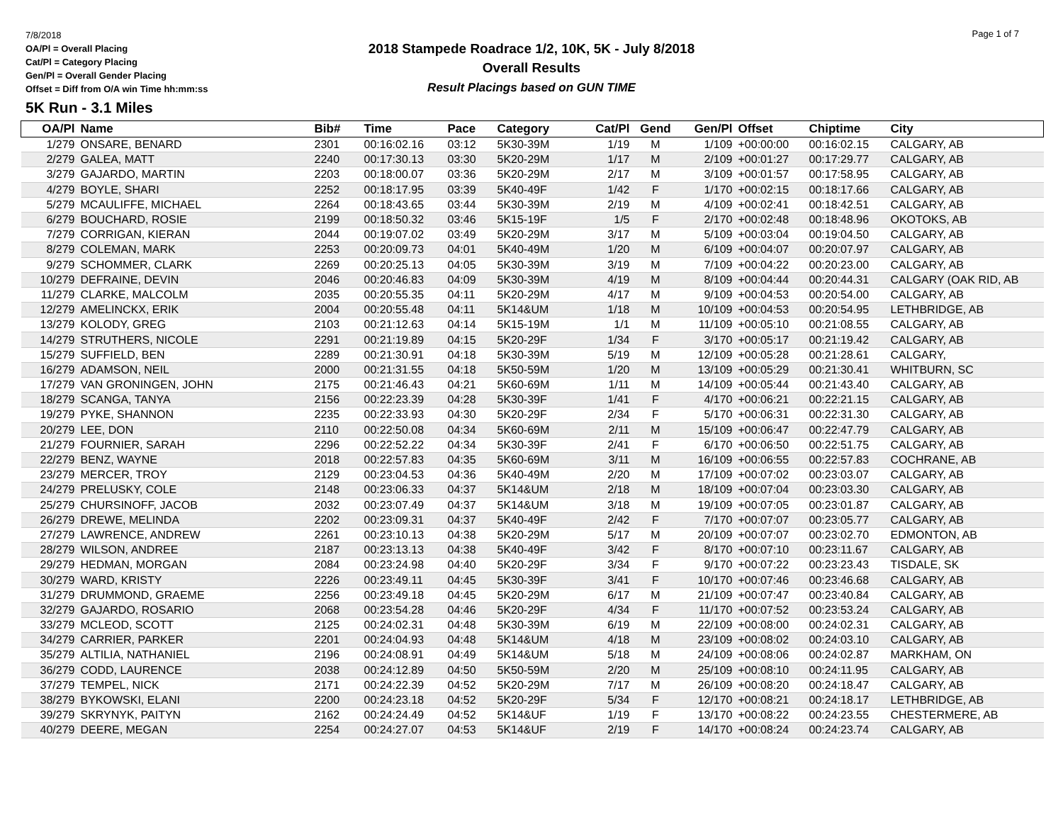7/8/2018
OA/Pl = Overall Placing
Cat/Pl = Category Placing
Gen/Pl = Overall Gender Placing
Offset = Diff from O/A win Time hh:mm:ss
2018 Stampede Roadrace 1/2, 10K, 5K - July 8/2018
Overall Results
Result Placings based on GUN TIME
Page 1 of 7
5K Run - 3.1 Miles
| OA/Pl | Name | Bib# | Time | Pace | Category | Cat/Pl | Gend | Gen/Pl | Offset | Chiptime | City |
| --- | --- | --- | --- | --- | --- | --- | --- | --- | --- | --- | --- |
| 1/279 | ONSARE, BENARD | 2301 | 00:16:02.16 | 03:12 | 5K30-39M | 1/19 | M | 1/109 | +00:00:00 | 00:16:02.15 | CALGARY, AB |
| 2/279 | GALEA, MATT | 2240 | 00:17:30.13 | 03:30 | 5K20-29M | 1/17 | M | 2/109 | +00:01:27 | 00:17:29.77 | CALGARY, AB |
| 3/279 | GAJARDO, MARTIN | 2203 | 00:18:00.07 | 03:36 | 5K20-29M | 2/17 | M | 3/109 | +00:01:57 | 00:17:58.95 | CALGARY, AB |
| 4/279 | BOYLE, SHARI | 2252 | 00:18:17.95 | 03:39 | 5K40-49F | 1/42 | F | 1/170 | +00:02:15 | 00:18:17.66 | CALGARY, AB |
| 5/279 | MCAULIFFE, MICHAEL | 2264 | 00:18:43.65 | 03:44 | 5K30-39M | 2/19 | M | 4/109 | +00:02:41 | 00:18:42.51 | CALGARY, AB |
| 6/279 | BOUCHARD, ROSIE | 2199 | 00:18:50.32 | 03:46 | 5K15-19F | 1/5 | F | 2/170 | +00:02:48 | 00:18:48.96 | OKOTOKS, AB |
| 7/279 | CORRIGAN, KIERAN | 2044 | 00:19:07.02 | 03:49 | 5K20-29M | 3/17 | M | 5/109 | +00:03:04 | 00:19:04.50 | CALGARY, AB |
| 8/279 | COLEMAN, MARK | 2253 | 00:20:09.73 | 04:01 | 5K40-49M | 1/20 | M | 6/109 | +00:04:07 | 00:20:07.97 | CALGARY, AB |
| 9/279 | SCHOMMER, CLARK | 2269 | 00:20:25.13 | 04:05 | 5K30-39M | 3/19 | M | 7/109 | +00:04:22 | 00:20:23.00 | CALGARY, AB |
| 10/279 | DEFRAINE, DEVIN | 2046 | 00:20:46.83 | 04:09 | 5K30-39M | 4/19 | M | 8/109 | +00:04:44 | 00:20:44.31 | CALGARY (OAK RID, AB |
| 11/279 | CLARKE, MALCOLM | 2035 | 00:20:55.35 | 04:11 | 5K20-29M | 4/17 | M | 9/109 | +00:04:53 | 00:20:54.00 | CALGARY, AB |
| 12/279 | AMELINCKX, ERIK | 2004 | 00:20:55.48 | 04:11 | 5K14&UM | 1/18 | M | 10/109 | +00:04:53 | 00:20:54.95 | LETHBRIDGE, AB |
| 13/279 | KOLODY, GREG | 2103 | 00:21:12.63 | 04:14 | 5K15-19M | 1/1 | M | 11/109 | +00:05:10 | 00:21:08.55 | CALGARY, AB |
| 14/279 | STRUTHERS, NICOLE | 2291 | 00:21:19.89 | 04:15 | 5K20-29F | 1/34 | F | 3/170 | +00:05:17 | 00:21:19.42 | CALGARY, AB |
| 15/279 | SUFFIELD, BEN | 2289 | 00:21:30.91 | 04:18 | 5K30-39M | 5/19 | M | 12/109 | +00:05:28 | 00:21:28.61 | CALGARY, |
| 16/279 | ADAMSON, NEIL | 2000 | 00:21:31.55 | 04:18 | 5K50-59M | 1/20 | M | 13/109 | +00:05:29 | 00:21:30.41 | WHITBURN, SC |
| 17/279 | VAN GRONINGEN, JOHN | 2175 | 00:21:46.43 | 04:21 | 5K60-69M | 1/11 | M | 14/109 | +00:05:44 | 00:21:43.40 | CALGARY, AB |
| 18/279 | SCANGA, TANYA | 2156 | 00:22:23.39 | 04:28 | 5K30-39F | 1/41 | F | 4/170 | +00:06:21 | 00:22:21.15 | CALGARY, AB |
| 19/279 | PYKE, SHANNON | 2235 | 00:22:33.93 | 04:30 | 5K20-29F | 2/34 | F | 5/170 | +00:06:31 | 00:22:31.30 | CALGARY, AB |
| 20/279 | LEE, DON | 2110 | 00:22:50.08 | 04:34 | 5K60-69M | 2/11 | M | 15/109 | +00:06:47 | 00:22:47.79 | CALGARY, AB |
| 21/279 | FOURNIER, SARAH | 2296 | 00:22:52.22 | 04:34 | 5K30-39F | 2/41 | F | 6/170 | +00:06:50 | 00:22:51.75 | CALGARY, AB |
| 22/279 | BENZ, WAYNE | 2018 | 00:22:57.83 | 04:35 | 5K60-69M | 3/11 | M | 16/109 | +00:06:55 | 00:22:57.83 | COCHRANE, AB |
| 23/279 | MERCER, TROY | 2129 | 00:23:04.53 | 04:36 | 5K40-49M | 2/20 | M | 17/109 | +00:07:02 | 00:23:03.07 | CALGARY, AB |
| 24/279 | PRELUSKY, COLE | 2148 | 00:23:06.33 | 04:37 | 5K14&UM | 2/18 | M | 18/109 | +00:07:04 | 00:23:03.30 | CALGARY, AB |
| 25/279 | CHURSINOFF, JACOB | 2032 | 00:23:07.49 | 04:37 | 5K14&UM | 3/18 | M | 19/109 | +00:07:05 | 00:23:01.87 | CALGARY, AB |
| 26/279 | DREWE, MELINDA | 2202 | 00:23:09.31 | 04:37 | 5K40-49F | 2/42 | F | 7/170 | +00:07:07 | 00:23:05.77 | CALGARY, AB |
| 27/279 | LAWRENCE, ANDREW | 2261 | 00:23:10.13 | 04:38 | 5K20-29M | 5/17 | M | 20/109 | +00:07:07 | 00:23:02.70 | EDMONTON, AB |
| 28/279 | WILSON, ANDREE | 2187 | 00:23:13.13 | 04:38 | 5K40-49F | 3/42 | F | 8/170 | +00:07:10 | 00:23:11.67 | CALGARY, AB |
| 29/279 | HEDMAN, MORGAN | 2084 | 00:23:24.98 | 04:40 | 5K20-29F | 3/34 | F | 9/170 | +00:07:22 | 00:23:23.43 | TISDALE, SK |
| 30/279 | WARD, KRISTY | 2226 | 00:23:49.11 | 04:45 | 5K30-39F | 3/41 | F | 10/170 | +00:07:46 | 00:23:46.68 | CALGARY, AB |
| 31/279 | DRUMMOND, GRAEME | 2256 | 00:23:49.18 | 04:45 | 5K20-29M | 6/17 | M | 21/109 | +00:07:47 | 00:23:40.84 | CALGARY, AB |
| 32/279 | GAJARDO, ROSARIO | 2068 | 00:23:54.28 | 04:46 | 5K20-29F | 4/34 | F | 11/170 | +00:07:52 | 00:23:53.24 | CALGARY, AB |
| 33/279 | MCLEOD, SCOTT | 2125 | 00:24:02.31 | 04:48 | 5K30-39M | 6/19 | M | 22/109 | +00:08:00 | 00:24:02.31 | CALGARY, AB |
| 34/279 | CARRIER, PARKER | 2201 | 00:24:04.93 | 04:48 | 5K14&UM | 4/18 | M | 23/109 | +00:08:02 | 00:24:03.10 | CALGARY, AB |
| 35/279 | ALTILIA, NATHANIEL | 2196 | 00:24:08.91 | 04:49 | 5K14&UM | 5/18 | M | 24/109 | +00:08:06 | 00:24:02.87 | MARKHAM, ON |
| 36/279 | CODD, LAURENCE | 2038 | 00:24:12.89 | 04:50 | 5K50-59M | 2/20 | M | 25/109 | +00:08:10 | 00:24:11.95 | CALGARY, AB |
| 37/279 | TEMPEL, NICK | 2171 | 00:24:22.39 | 04:52 | 5K20-29M | 7/17 | M | 26/109 | +00:08:20 | 00:24:18.47 | CALGARY, AB |
| 38/279 | BYKOWSKI, ELANI | 2200 | 00:24:23.18 | 04:52 | 5K20-29F | 5/34 | F | 12/170 | +00:08:21 | 00:24:18.17 | LETHBRIDGE, AB |
| 39/279 | SKRYNYK, PAITYN | 2162 | 00:24:24.49 | 04:52 | 5K14&UF | 1/19 | F | 13/170 | +00:08:22 | 00:24:23.55 | CHESTERMERE, AB |
| 40/279 | DEERE, MEGAN | 2254 | 00:24:27.07 | 04:53 | 5K14&UF | 2/19 | F | 14/170 | +00:08:24 | 00:24:23.74 | CALGARY, AB |